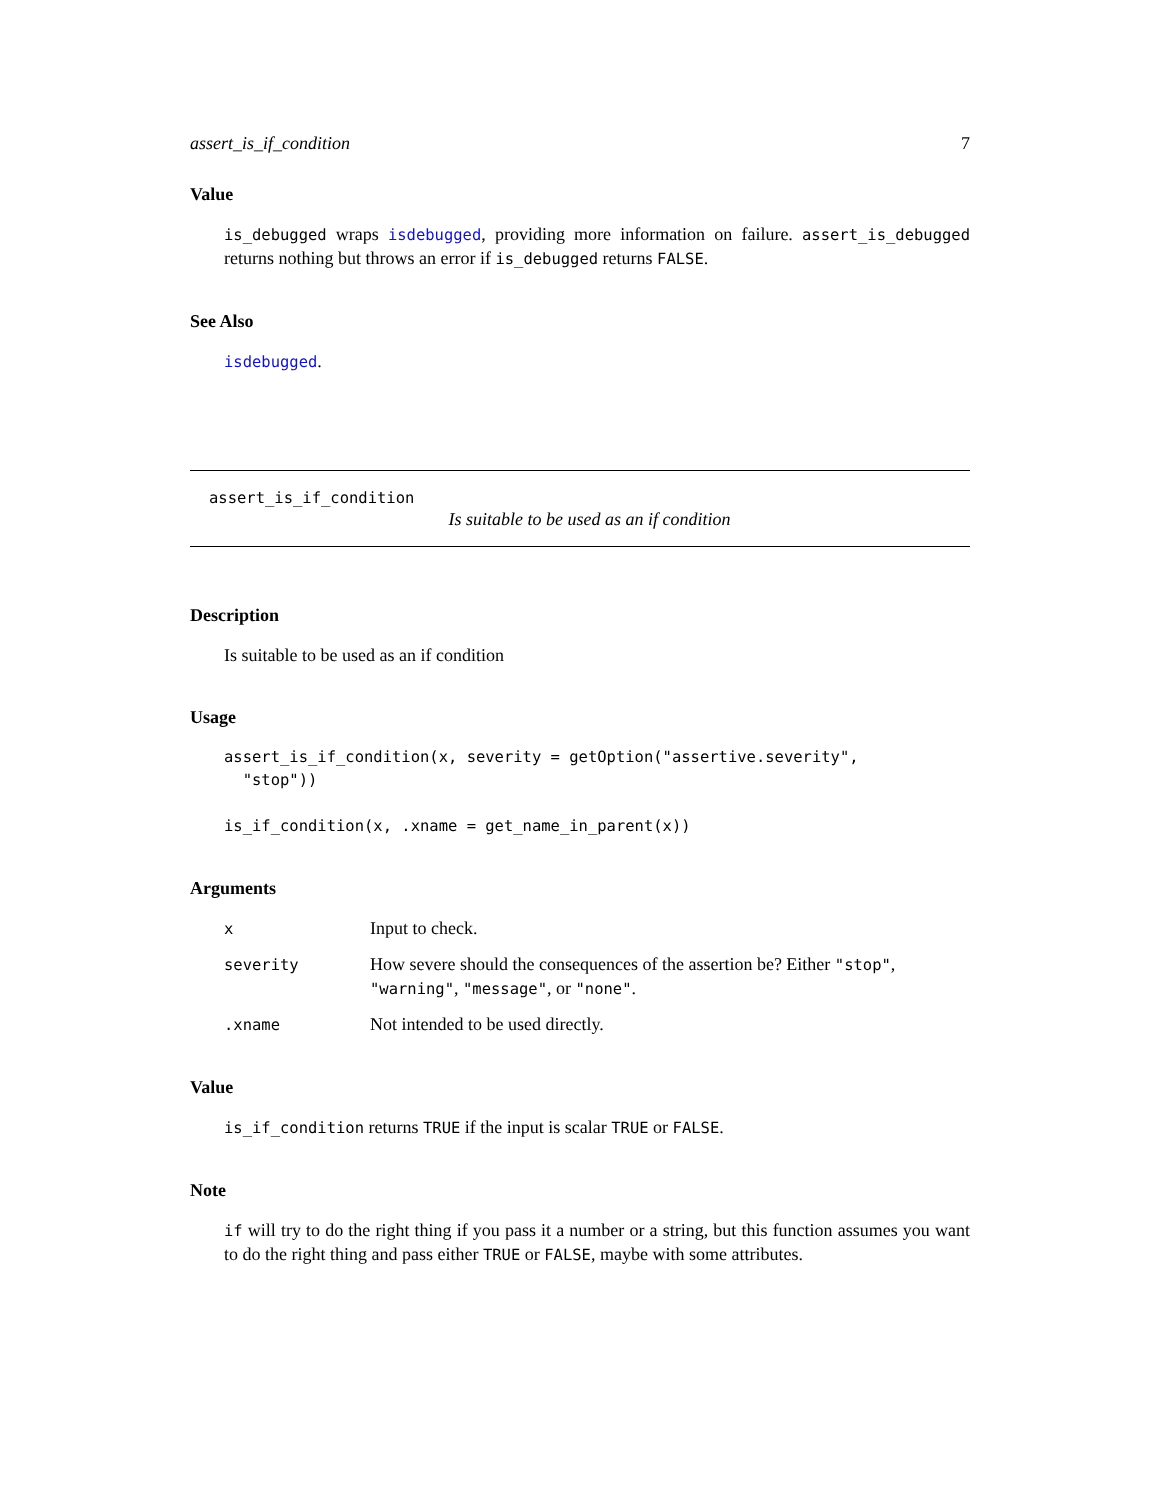assert_is_if_condition 7
Value
is_debugged wraps isdebugged, providing more information on failure. assert_is_debugged returns nothing but throws an error if is_debugged returns FALSE.
See Also
isdebugged.
assert_is_if_condition
Is suitable to be used as an if condition
Description
Is suitable to be used as an if condition
Usage
assert_is_if_condition(x, severity = getOption("assertive.severity",
  "stop"))

is_if_condition(x, .xname = get_name_in_parent(x))
Arguments
| x | Input to check. |
| severity | How severe should the consequences of the assertion be? Either "stop" , "warning" , "message" , or "none" . |
| .xname | Not intended to be used directly. |
Value
is_if_condition returns TRUE if the input is scalar TRUE or FALSE.
Note
if will try to do the right thing if you pass it a number or a string, but this function assumes you want to do the right thing and pass either TRUE or FALSE, maybe with some attributes.